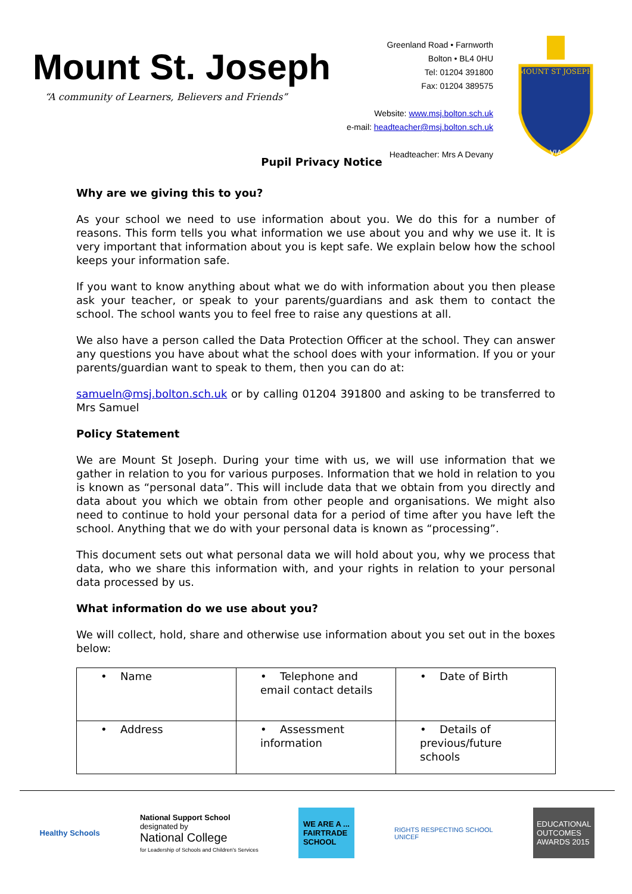Mount St. Joseph
“A community of Learners, Believers and Friends”
Greenland Road • Farnworth
Bolton • BL4 0HU
Tel: 01204 391800
Fax: 01204 389575
Website: www.msj.bolton.sch.uk
e-mail: headteacher@msj.bolton.sch.uk
Headteacher: Mrs A Devany
MOUNT ST JOSEPH
VIA
Pupil Privacy Notice
Why are we giving this to you?
As your school we need to use information about you. We do this for a number of reasons. This form tells you what information we use about you and why we use it. It is very important that information about you is kept safe. We explain below how the school keeps your information safe.
If you want to know anything about what we do with information about you then please ask your teacher, or speak to your parents/guardians and ask them to contact the school. The school wants you to feel free to raise any questions at all.
We also have a person called the Data Protection Officer at the school. They can answer any questions you have about what the school does with your information. If you or your parents/guardian want to speak to them, then you can do at:
samueln@msj.bolton.sch.uk or by calling 01204 391800 and asking to be transferred to Mrs Samuel
Policy Statement
We are Mount St Joseph. During your time with us, we will use information that we gather in relation to you for various purposes. Information that we hold in relation to you is known as “personal data”. This will include data that we obtain from you directly and data about you which we obtain from other people and organisations. We might also need to continue to hold your personal data for a period of time after you have left the school. Anything that we do with your personal data is known as “processing”.
This document sets out what personal data we will hold about you, why we process that data, who we share this information with, and your rights in relation to your personal data processed by us.
What information do we use about you?
We will collect, hold, share and otherwise use information about you set out in the boxes below:
| • Name | • Telephone and email contact details | • Date of Birth |
| • Address | • Assessment information | • Details of previous/future schools |
Healthy Schools National Support School
designated by
National College
for Leadership of Schools and Children's Services
WE ARE A ...
FAIRTRADE
SCHOOL
RIGHTS RESPECTING SCHOOL
UNICEF
EDUCATIONAL
OUTCOMES
AWARDS 2015